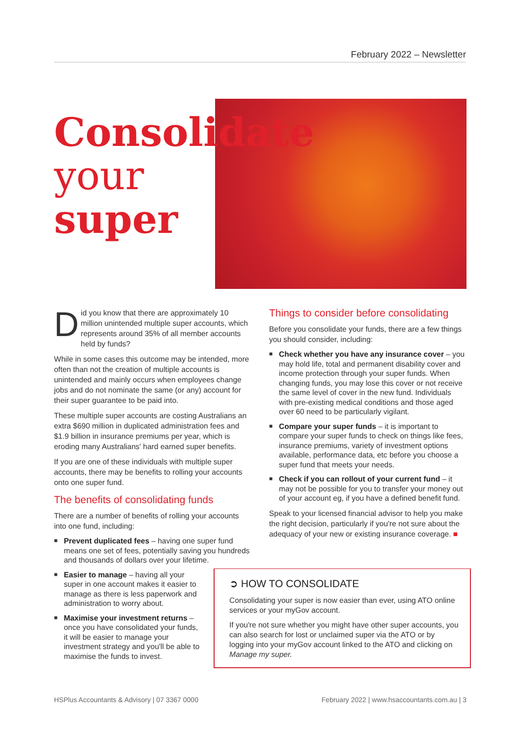February 2022 – Newsletter
Consolidate
your
super
Did you know that there are approximately 10 million unintended multiple super accounts, which represents around 35% of all member accounts held by funds?
While in some cases this outcome may be intended, more often than not the creation of multiple accounts is unintended and mainly occurs when employees change jobs and do not nominate the same (or any) account for their super guarantee to be paid into.
These multiple super accounts are costing Australians an extra $690 million in duplicated administration fees and $1.9 billion in insurance premiums per year, which is eroding many Australians' hard earned super benefits.
If you are one of these individuals with multiple super accounts, there may be benefits to rolling your accounts onto one super fund.
The benefits of consolidating funds
There are a number of benefits of rolling your accounts into one fund, including:
■ Prevent duplicated fees – having one super fund means one set of fees, potentially saving you hundreds and thousands of dollars over your lifetime.
■ Easier to manage – having all your super in one account makes it easier to manage as there is less paperwork and administration to worry about.
■ Maximise your investment returns – once you have consolidated your funds, it will be easier to manage your investment strategy and you'll be able to maximise the funds to invest.
Things to consider before consolidating
Before you consolidate your funds, there are a few things you should consider, including:
■ Check whether you have any insurance cover – you may hold life, total and permanent disability cover and income protection through your super funds. When changing funds, you may lose this cover or not receive the same level of cover in the new fund. Individuals with pre-existing medical conditions and those aged over 60 need to be particularly vigilant.
■ Compare your super funds – it is important to compare your super funds to check on things like fees, insurance premiums, variety of investment options available, performance data, etc before you choose a super fund that meets your needs.
■ Check if you can rollout of your current fund – it may not be possible for you to transfer your money out of your account eg, if you have a defined benefit fund.
Speak to your licensed financial advisor to help you make the right decision, particularly if you're not sure about the adequacy of your new or existing insurance coverage. ■
➲ HOW TO CONSOLIDATE
Consolidating your super is now easier than ever, using ATO online services or your myGov account.
If you're not sure whether you might have other super accounts, you can also search for lost or unclaimed super via the ATO or by logging into your myGov account linked to the ATO and clicking on Manage my super.
HSPlus Accountants & Advisory | 07 3367 0000
February 2022 | www.hsaccountants.com.au | 3